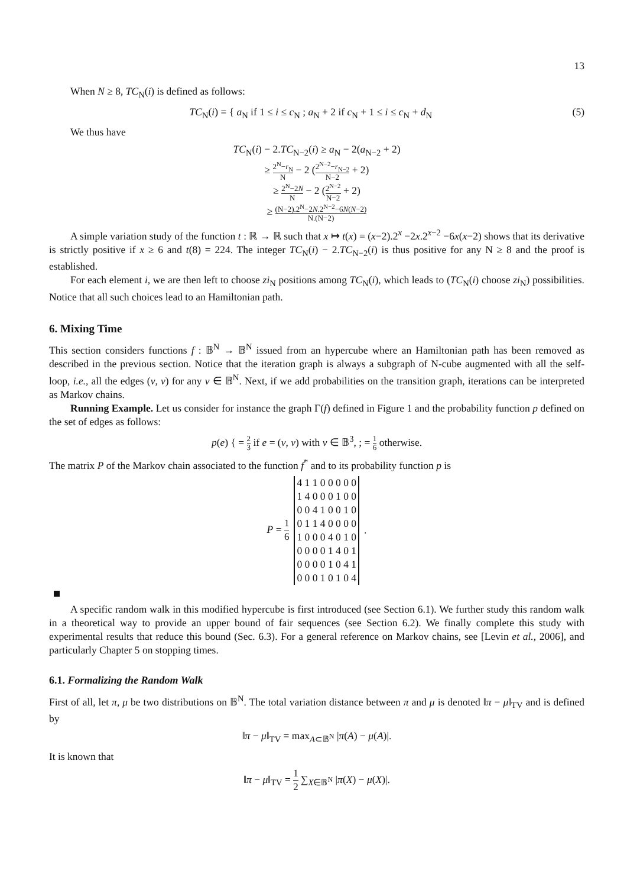13
When N ≥ 8, TC<sub>N</sub>(i) is defined as follows:
TC<sub>N</sub>(i) = { a<sub>N</sub> if 1 ≤ i ≤ c<sub>N</sub> ; a<sub>N</sub> + 2 if c<sub>N</sub> + 1 ≤ i ≤ c<sub>N</sub> + d<sub>N</sub> (5)
We thus have
TC<sub>N</sub>(i) − 2.TC<sub>N−2</sub>(i) ≥ a<sub>N</sub> − 2(a<sub>N−2</sub> + 2)
≥ 2<sup>N</sup>−r<sub>N</sub> N − 2 (2<sup>N−2</sup>−r<sub>N−2</sub> N−2 + 2)
≥ 2<sup>N</sup>−2N N − 2 (2<sup>N−2</sup> N−2 + 2)
≥ (N−2).2<sup>N</sup>−2N.2<sup>N−2</sup>−6N(N−2) N.(N−2)
A simple variation study of the function t : ℝ → ℝ such that x ↦ t(x) = (x−2).2<sup>x</sup> −2x.2<sup>x−2</sup> −6x(x−2) shows that its derivative is strictly positive if x ≥ 6 and t(8) = 224. The integer TC<sub>N</sub>(i) − 2.TC<sub>N−2</sub>(i) is thus positive for any N ≥ 8 and the proof is established.
For each element i, we are then left to choose zi<sub>N</sub> positions among TC<sub>N</sub>(i), which leads to (TC<sub>N</sub>(i) choose zi<sub>N</sub>) possibilities. Notice that all such choices lead to an Hamiltonian path.
6. Mixing Time
This section considers functions f : 𝔹<sup>N</sup> → 𝔹<sup>N</sup> issued from an hypercube where an Hamiltonian path has been removed as described in the previous section. Notice that the iteration graph is always a subgraph of N-cube augmented with all the self-loop, i.e., all the edges (v, v) for any v ∈ 𝔹<sup>N</sup>. Next, if we add probabilities on the transition graph, iterations can be interpreted as Markov chains.
Running Example. Let us consider for instance the graph Γ(f) defined in Figure 1 and the probability function p defined on the set of edges as follows:
p(e) { = 2 3 if e = (v, v) with v ∈ 𝔹<sup>3</sup>, ; = 1 6 otherwise.
The matrix P of the Markov chain associated to the function f<sup>*</sup> and to its probability function p is
P = 1 6
| 4 1 1 0 0 0 0 0 |
| 1 4 0 0 0 1 0 0 |
| 0 0 4 1 0 0 1 0 |
| 0 1 1 4 0 0 0 0 |
| 1 0 0 0 4 0 1 0 |
| 0 0 0 0 1 4 0 1 |
| 0 0 0 0 1 0 4 1 |
| 0 0 0 1 0 1 0 4 |
.
A specific random walk in this modified hypercube is first introduced (see Section 6.1). We further study this random walk in a theoretical way to provide an upper bound of fair sequences (see Section 6.2). We finally complete this study with experimental results that reduce this bound (Sec. 6.3). For a general reference on Markov chains, see [Levin et al., 2006], and particularly Chapter 5 on stopping times.
6.1. Formalizing the Random Walk
First of all, let π, μ be two distributions on 𝔹<sup>N</sup>. The total variation distance between π and μ is denoted ‖π − μ‖<sub>TV</sub> and is defined by
‖π − μ‖<sub>TV</sub> = max<sub>A⊂𝔹<sup>N</sup></sub> |π(A) − μ(A)|.
It is known that
‖π − μ‖<sub>TV</sub> = 1 2 ∑<sub>X∈𝔹<sup>N</sup></sub> |π(X) − μ(X)|.